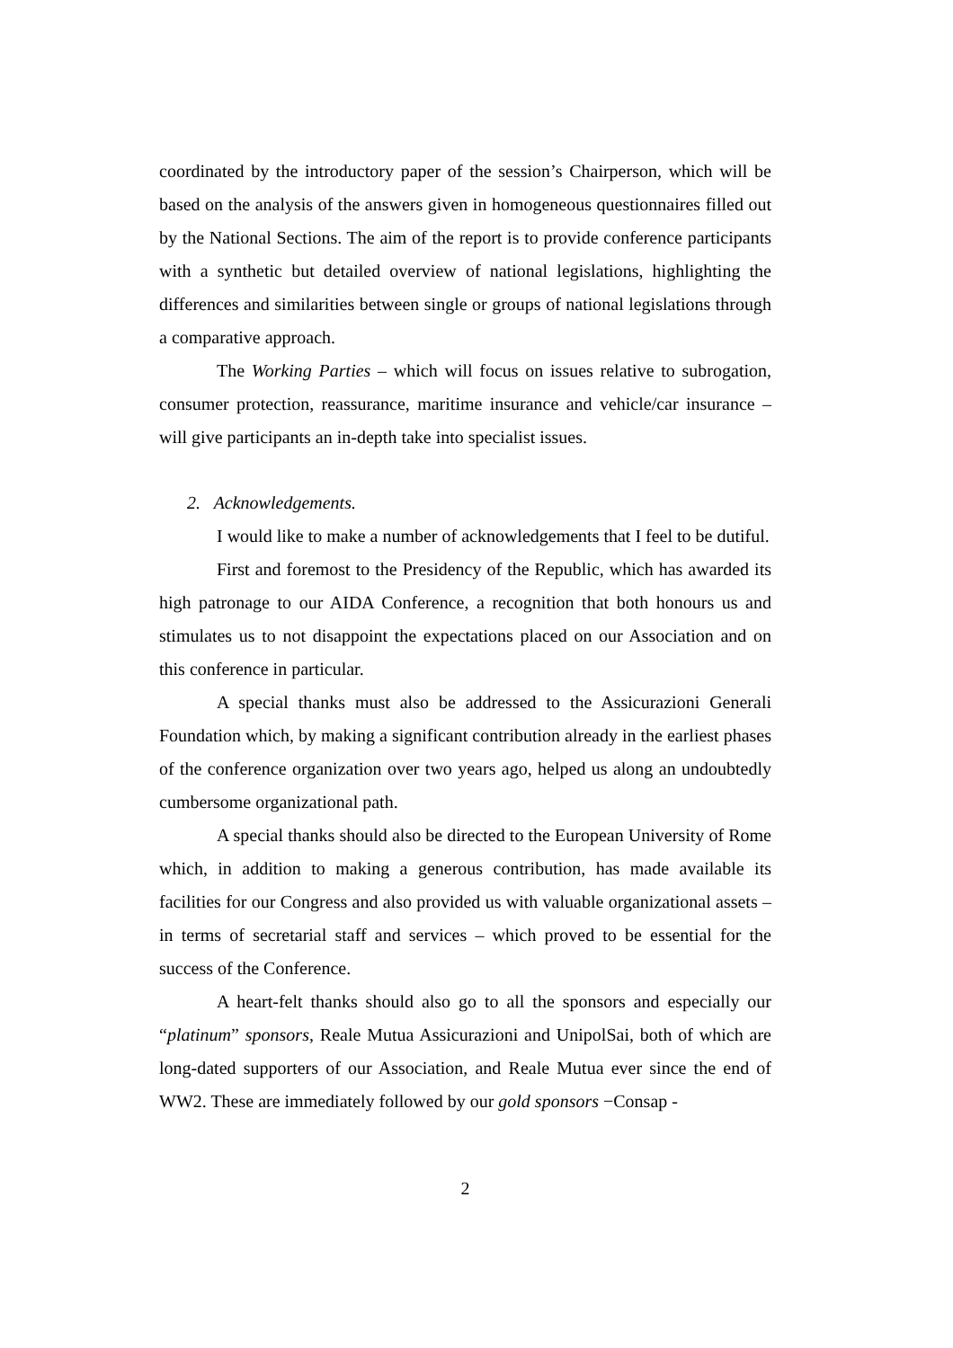coordinated by the introductory paper of the session’s Chairperson, which will be based on the analysis of the answers given in homogeneous questionnaires filled out by the National Sections. The aim of the report is to provide conference participants with a synthetic but detailed overview of national legislations, highlighting the differences and similarities between single or groups of national legislations through a comparative approach.
The Working Parties – which will focus on issues relative to subrogation, consumer protection, reassurance, maritime insurance and vehicle/car insurance – will give participants an in-depth take into specialist issues.
2. Acknowledgements.
I would like to make a number of acknowledgements that I feel to be dutiful.
First and foremost to the Presidency of the Republic, which has awarded its high patronage to our AIDA Conference, a recognition that both honours us and stimulates us to not disappoint the expectations placed on our Association and on this conference in particular.
A special thanks must also be addressed to the Assicurazioni Generali Foundation which, by making a significant contribution already in the earliest phases of the conference organization over two years ago, helped us along an undoubtedly cumbersome organizational path.
A special thanks should also be directed to the European University of Rome which, in addition to making a generous contribution, has made available its facilities for our Congress and also provided us with valuable organizational assets – in terms of secretarial staff and services – which proved to be essential for the success of the Conference.
A heart-felt thanks should also go to all the sponsors and especially our “platinum” sponsors, Reale Mutua Assicurazioni and UnipolSai, both of which are long-dated supporters of our Association, and Reale Mutua ever since the end of WW2. These are immediately followed by our gold sponsors −Consap -
2